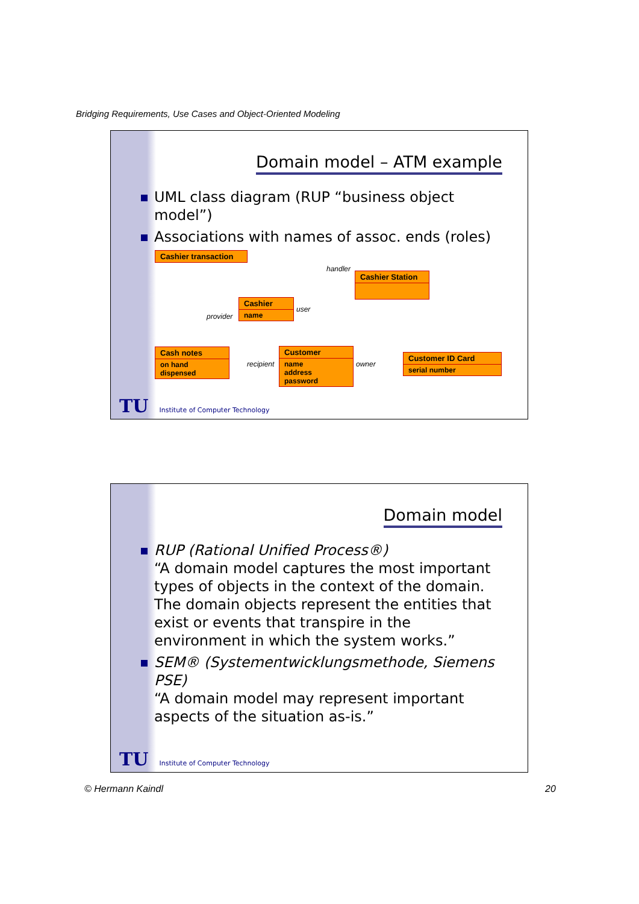Bridging Requirements, Use Cases and Object-Oriented Modeling
Domain model – ATM example
UML class diagram (RUP “business object model”)
Associations with names of assoc. ends (roles)
Cashier transaction
Cashier Station
Cashier
name
Cash notes
on hand
dispensed
Customer
name
address
password
Customer ID Card
serial number
handler
user
provider
recipient owner
TU Institute of Computer Technology
Domain model
RUP (Rational Unified Process®)
“A domain model captures the most important types of objects in the context of the domain. The domain objects represent the entities that exist or events that transpire in the environment in which the system works.”
SEM® (Systementwicklungsmethode, Siemens PSE)
“A domain model may represent important aspects of the situation as-is.”
TU Institute of Computer Technology
© Hermann Kaindl 20